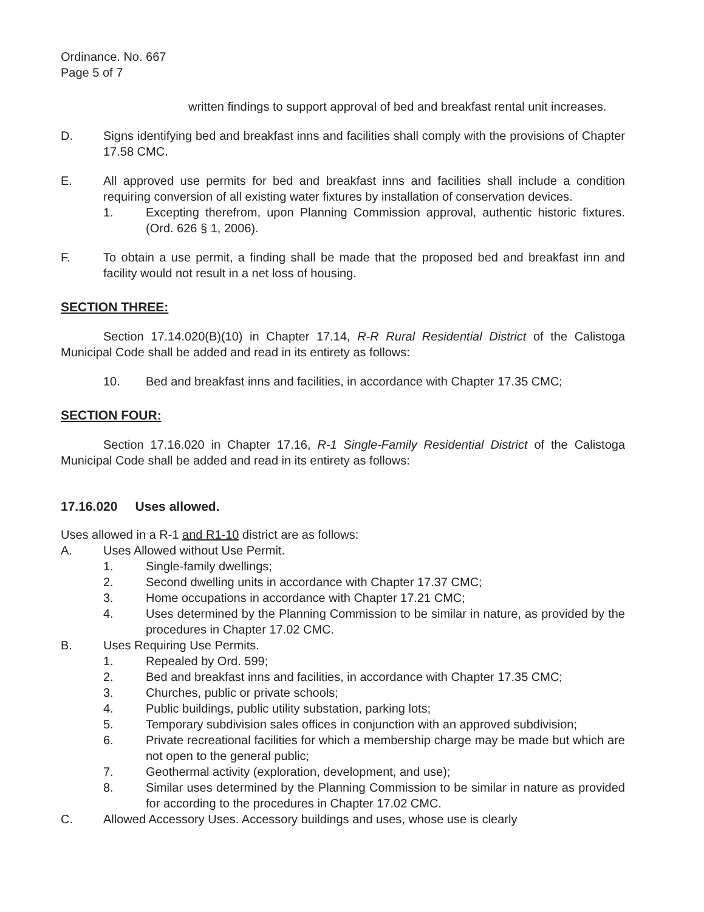Ordinance. No. 667
Page 5 of 7
written findings to support approval of bed and breakfast rental unit increases.
D. Signs identifying bed and breakfast inns and facilities shall comply with the provisions of Chapter 17.58 CMC.
E. All approved use permits for bed and breakfast inns and facilities shall include a condition requiring conversion of all existing water fixtures by installation of conservation devices.
1. Excepting therefrom, upon Planning Commission approval, authentic historic fixtures. (Ord. 626 § 1, 2006).
F. To obtain a use permit, a finding shall be made that the proposed bed and breakfast inn and facility would not result in a net loss of housing.
SECTION THREE:
Section 17.14.020(B)(10) in Chapter 17.14, R-R Rural Residential District of the Calistoga Municipal Code shall be added and read in its entirety as follows:
10. Bed and breakfast inns and facilities, in accordance with Chapter 17.35 CMC;
SECTION FOUR:
Section 17.16.020 in Chapter 17.16, R-1 Single-Family Residential District of the Calistoga Municipal Code shall be added and read in its entirety as follows:
17.16.020 Uses allowed.
Uses allowed in a R-1 and R1-10 district are as follows:
A. Uses Allowed without Use Permit.
1. Single-family dwellings;
2. Second dwelling units in accordance with Chapter 17.37 CMC;
3. Home occupations in accordance with Chapter 17.21 CMC;
4. Uses determined by the Planning Commission to be similar in nature, as provided by the procedures in Chapter 17.02 CMC.
B. Uses Requiring Use Permits.
1. Repealed by Ord. 599;
2. Bed and breakfast inns and facilities, in accordance with Chapter 17.35 CMC;
3. Churches, public or private schools;
4. Public buildings, public utility substation, parking lots;
5. Temporary subdivision sales offices in conjunction with an approved subdivision;
6. Private recreational facilities for which a membership charge may be made but which are not open to the general public;
7. Geothermal activity (exploration, development, and use);
8. Similar uses determined by the Planning Commission to be similar in nature as provided for according to the procedures in Chapter 17.02 CMC.
C. Allowed Accessory Uses. Accessory buildings and uses, whose use is clearly